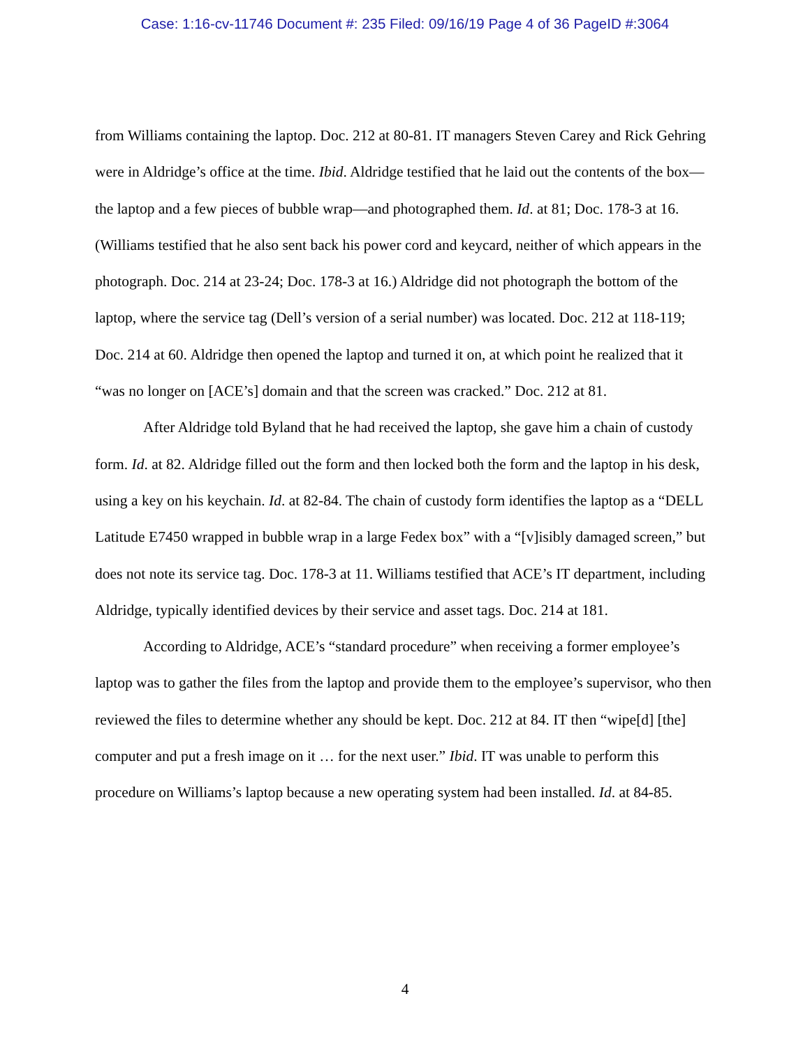Case: 1:16-cv-11746 Document #: 235 Filed: 09/16/19 Page 4 of 36 PageID #:3064
from Williams containing the laptop. Doc. 212 at 80-81. IT managers Steven Carey and Rick Gehring were in Aldridge’s office at the time. Ibid. Aldridge testified that he laid out the contents of the box—the laptop and a few pieces of bubble wrap—and photographed them. Id. at 81; Doc. 178-3 at 16. (Williams testified that he also sent back his power cord and keycard, neither of which appears in the photograph. Doc. 214 at 23-24; Doc. 178-3 at 16.) Aldridge did not photograph the bottom of the laptop, where the service tag (Dell’s version of a serial number) was located. Doc. 212 at 118-119; Doc. 214 at 60. Aldridge then opened the laptop and turned it on, at which point he realized that it “was no longer on [ACE’s] domain and that the screen was cracked.” Doc. 212 at 81.
After Aldridge told Byland that he had received the laptop, she gave him a chain of custody form. Id. at 82. Aldridge filled out the form and then locked both the form and the laptop in his desk, using a key on his keychain. Id. at 82-84. The chain of custody form identifies the laptop as a “DELL Latitude E7450 wrapped in bubble wrap in a large Fedex box” with a “[v]isibly damaged screen,” but does not note its service tag. Doc. 178-3 at 11. Williams testified that ACE’s IT department, including Aldridge, typically identified devices by their service and asset tags. Doc. 214 at 181.
According to Aldridge, ACE’s “standard procedure” when receiving a former employee’s laptop was to gather the files from the laptop and provide them to the employee’s supervisor, who then reviewed the files to determine whether any should be kept. Doc. 212 at 84. IT then “wipe[d] [the] computer and put a fresh image on it … for the next user.” Ibid. IT was unable to perform this procedure on Williams’s laptop because a new operating system had been installed. Id. at 84-85.
4